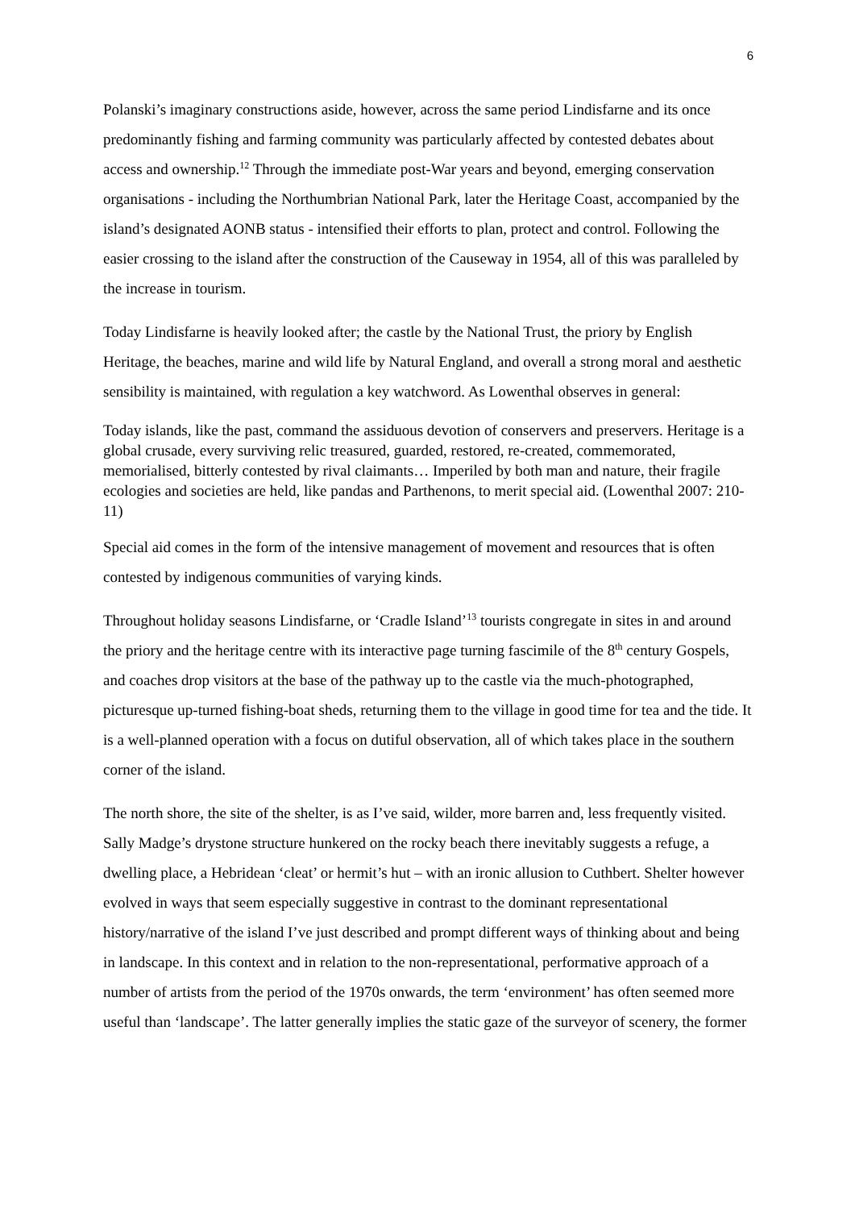6
Polanski’s imaginary constructions aside, however, across the same period Lindisfarne and its once predominantly fishing and farming community was particularly affected by contested debates about access and ownership.<sup>12</sup> Through the immediate post-War years and beyond, emerging conservation organisations - including the Northumbrian National Park, later the Heritage Coast, accompanied by the island’s designated AONB status - intensified their efforts to plan, protect and control. Following the easier crossing to the island after the construction of the Causeway in 1954, all of this was paralleled by the increase in tourism.
Today Lindisfarne is heavily looked after; the castle by the National Trust, the priory by English Heritage, the beaches, marine and wild life by Natural England, and overall a strong moral and aesthetic sensibility is maintained, with regulation a key watchword. As Lowenthal observes in general:
Today islands, like the past, command the assiduous devotion of conservers and preservers. Heritage is a global crusade, every surviving relic treasured, guarded, restored, re-created, commemorated, memorialised, bitterly contested by rival claimants… Imperiled by both man and nature, their fragile ecologies and societies are held, like pandas and Parthenons, to merit special aid. (Lowenthal 2007: 210-11)
Special aid comes in the form of the intensive management of movement and resources that is often contested by indigenous communities of varying kinds.
Throughout holiday seasons Lindisfarne, or ‘Cradle Island’<sup>13</sup> tourists congregate in sites in and around the priory and the heritage centre with its interactive page turning fascimile of the 8<sup>th</sup> century Gospels, and coaches drop visitors at the base of the pathway up to the castle via the much-photographed, picturesque up-turned fishing-boat sheds, returning them to the village in good time for tea and the tide. It is a well-planned operation with a focus on dutiful observation, all of which takes place in the southern corner of the island.
The north shore, the site of the shelter, is as I’ve said, wilder, more barren and, less frequently visited. Sally Madge’s drystone structure hunkered on the rocky beach there inevitably suggests a refuge, a dwelling place, a Hebridean ‘cleat’ or hermit’s hut – with an ironic allusion to Cuthbert. Shelter however evolved in ways that seem especially suggestive in contrast to the dominant representational history/narrative of the island I’ve just described and prompt different ways of thinking about and being in landscape. In this context and in relation to the non-representational, performative approach of a number of artists from the period of the 1970s onwards, the term ‘environment’ has often seemed more useful than ‘landscape’. The latter generally implies the static gaze of the surveyor of scenery, the former